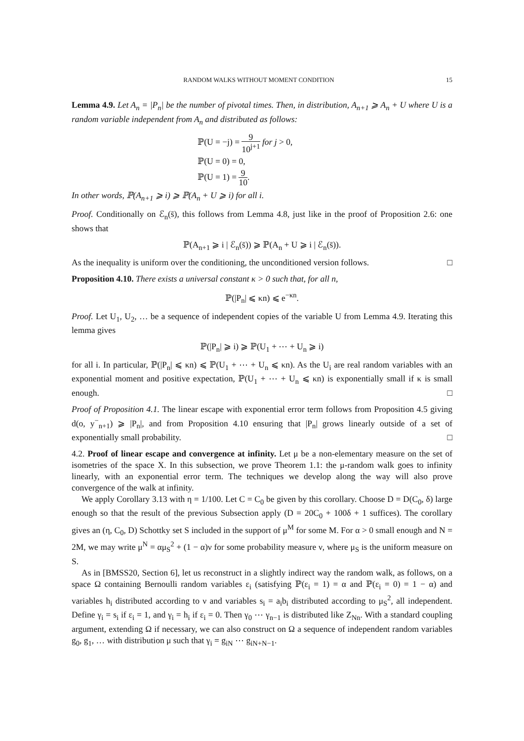RANDOM WALKS WITHOUT MOMENT CONDITION 15
Lemma 4.9. Let A<sub>n</sub> = |P<sub>n</sub>| be the number of pivotal times. Then, in distribution, A<sub>n+1</sub> ⩾ A<sub>n</sub> + U where U is a random variable independent from A<sub>n</sub> and distributed as follows:
ℙ(U = −j) = 9 10<sup>j+1</sup> for j > 0,
ℙ(U = 0) = 0,
ℙ(U = 1) = 9 10.
In other words, ℙ(A<sub>n+1</sub> ⩾ i) ⩾ ℙ(A<sub>n</sub> + U ⩾ i) for all i.
Proof. Conditionally on ℰ<sub>n</sub>(s̄), this follows from Lemma 4.8, just like in the proof of Proposition 2.6: one shows that
ℙ(A<sub>n+1</sub> ⩾ i | ℰ<sub>n</sub>(s̄)) ⩾ ℙ(A<sub>n</sub> + U ⩾ i | ℰ<sub>n</sub>(s̄)).
As the inequality is uniform over the conditioning, the unconditioned version follows. □
Proposition 4.10. There exists a universal constant κ > 0 such that, for all n,
ℙ(|P<sub>n</sub>| ⩽ κn) ⩽ e<sup>−κn</sup>.
Proof. Let U<sub>1</sub>, U<sub>2</sub>, … be a sequence of independent copies of the variable U from Lemma 4.9. Iterating this lemma gives
ℙ(|P<sub>n</sub>| ⩾ i) ⩾ ℙ(U<sub>1</sub> + ⋯ + U<sub>n</sub> ⩾ i)
for all i. In particular, ℙ(|P<sub>n</sub>| ⩽ κn) ⩽ ℙ(U<sub>1</sub> + ⋯ + U<sub>n</sub> ⩽ κn). As the U<sub>i</sub> are real random variables with an exponential moment and positive expectation, ℙ(U<sub>1</sub> + ⋯ + U<sub>n</sub> ⩽ κn) is exponentially small if κ is small enough. □
Proof of Proposition 4.1. The linear escape with exponential error term follows from Proposition 4.5 giving d(o, y<sup>−</sup><sub>n+1</sub>) ⩾ |P<sub>n</sub>|, and from Proposition 4.10 ensuring that |P<sub>n</sub>| grows linearly outside of a set of exponentially small probability. □
4.2. Proof of linear escape and convergence at infinity. Let μ be a non-elementary measure on the set of isometries of the space X. In this subsection, we prove Theorem 1.1: the μ-random walk goes to infinity linearly, with an exponential error term. The techniques we develop along the way will also prove convergence of the walk at infinity.
We apply Corollary 3.13 with η = 1/100. Let C = C<sub>0</sub> be given by this corollary. Choose D = D(C<sub>0</sub>, δ) large enough so that the result of the previous Subsection apply (D = 20C<sub>0</sub> + 100δ + 1 suffices). The corollary gives an (η, C<sub>0</sub>, D) Schottky set S included in the support of μ<sup>M</sup> for some M. For α > 0 small enough and N = 2M, we may write μ<sup>N</sup> = αμ<sub>S</sub><sup>2</sup> + (1 − α)ν for some probability measure ν, where μ<sub>S</sub> is the uniform measure on S.
As in [BMSS20, Section 6], let us reconstruct in a slightly indirect way the random walk, as follows, on a space Ω containing Bernoulli random variables ε<sub>i</sub> (satisfying ℙ(ε<sub>i</sub> = 1) = α and ℙ(ε<sub>i</sub> = 0) = 1 − α) and variables h<sub>i</sub> distributed according to ν and variables s<sub>i</sub> = a<sub>i</sub>b<sub>i</sub> distributed according to μ<sub>S</sub><sup>2</sup>, all independent. Define γ<sub>i</sub> = s<sub>i</sub> if ε<sub>i</sub> = 1, and γ<sub>i</sub> = h<sub>i</sub> if ε<sub>i</sub> = 0. Then γ<sub>0</sub> ⋯ γ<sub>n−1</sub> is distributed like Z<sub>Nn</sub>. With a standard coupling argument, extending Ω if necessary, we can also construct on Ω a sequence of independent random variables g<sub>0</sub>, g<sub>1</sub>, … with distribution μ such that γ<sub>i</sub> = g<sub>iN</sub> ⋯ g<sub>iN+N−1</sub>.